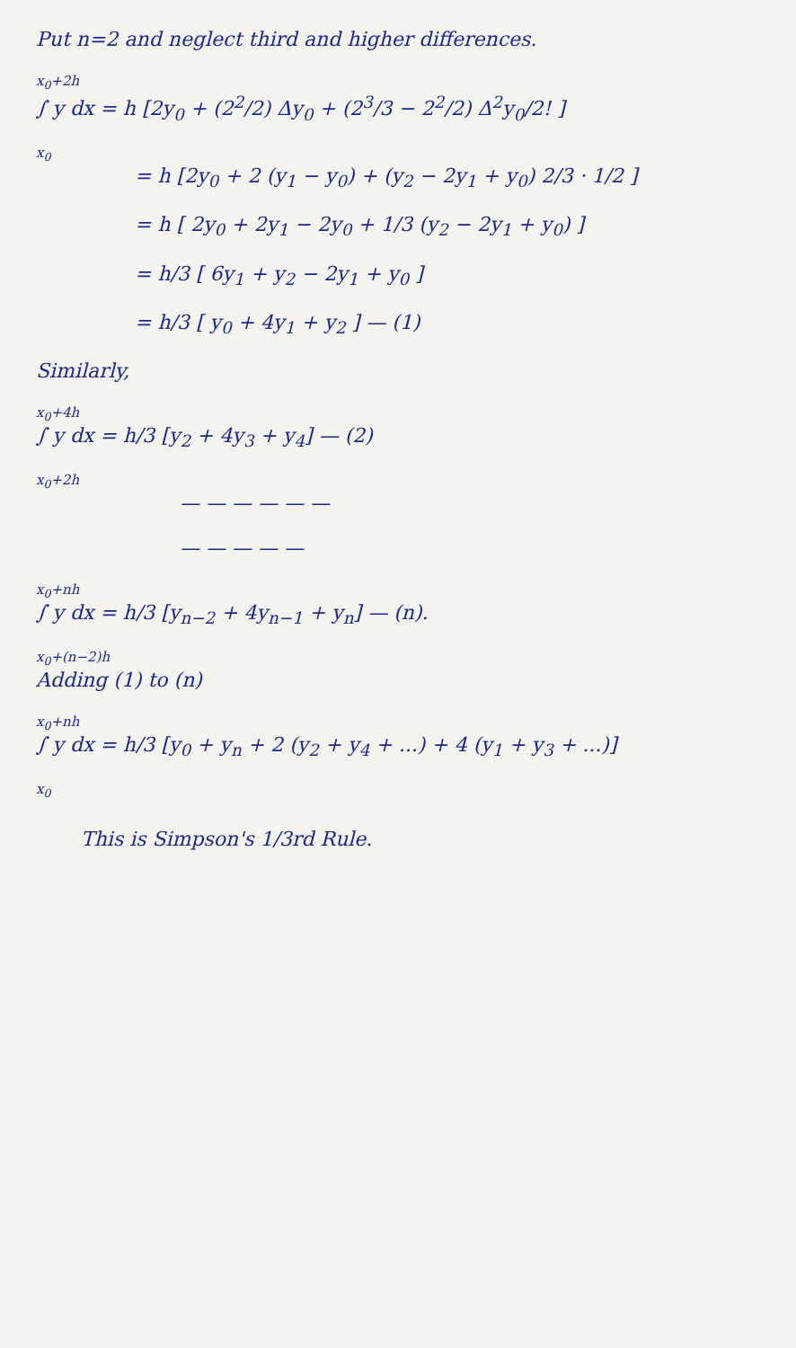Put n=2 and neglect third and higher differences.
x<sub>0</sub>+2h
∫ y dx = h [2y<sub>0</sub> + (2<sup>2</sup>/2) Δy<sub>0</sub> + (2<sup>3</sup>/3 − 2<sup>2</sup>/2) Δ<sup>2</sup>y<sub>0</sub>/2! ]
x<sub>0</sub>
= h [2y<sub>0</sub> + 2 (y<sub>1</sub> − y<sub>0</sub>) + (y<sub>2</sub> − 2y<sub>1</sub> + y<sub>0</sub>) 2/3 · 1/2 ]
= h [ 2y<sub>0</sub> + 2y<sub>1</sub> − 2y<sub>0</sub> + 1/3 (y<sub>2</sub> − 2y<sub>1</sub> + y<sub>0</sub>) ]
= h/3 [ 6y<sub>1</sub> + y<sub>2</sub> − 2y<sub>1</sub> + y<sub>0</sub> ]
= h/3 [ y<sub>0</sub> + 4y<sub>1</sub> + y<sub>2</sub> ] — (1)
Similarly,
x<sub>0</sub>+4h
∫ y dx = h/3 [y<sub>2</sub> + 4y<sub>3</sub> + y<sub>4</sub>] — (2)
x<sub>0</sub>+2h
— — — — — —
— — — — —
x<sub>0</sub>+nh
∫ y dx = h/3 [y<sub>n−2</sub> + 4y<sub>n−1</sub> + y<sub>n</sub>] — (n).
x<sub>0</sub>+(n−2)h
Adding (1) to (n)
x<sub>0</sub>+nh
∫ y dx = h/3 [y<sub>0</sub> + y<sub>n</sub> + 2 (y<sub>2</sub> + y<sub>4</sub> + ...) + 4 (y<sub>1</sub> + y<sub>3</sub> + ...)]
x<sub>0</sub>
This is Simpson's 1/3rd Rule.